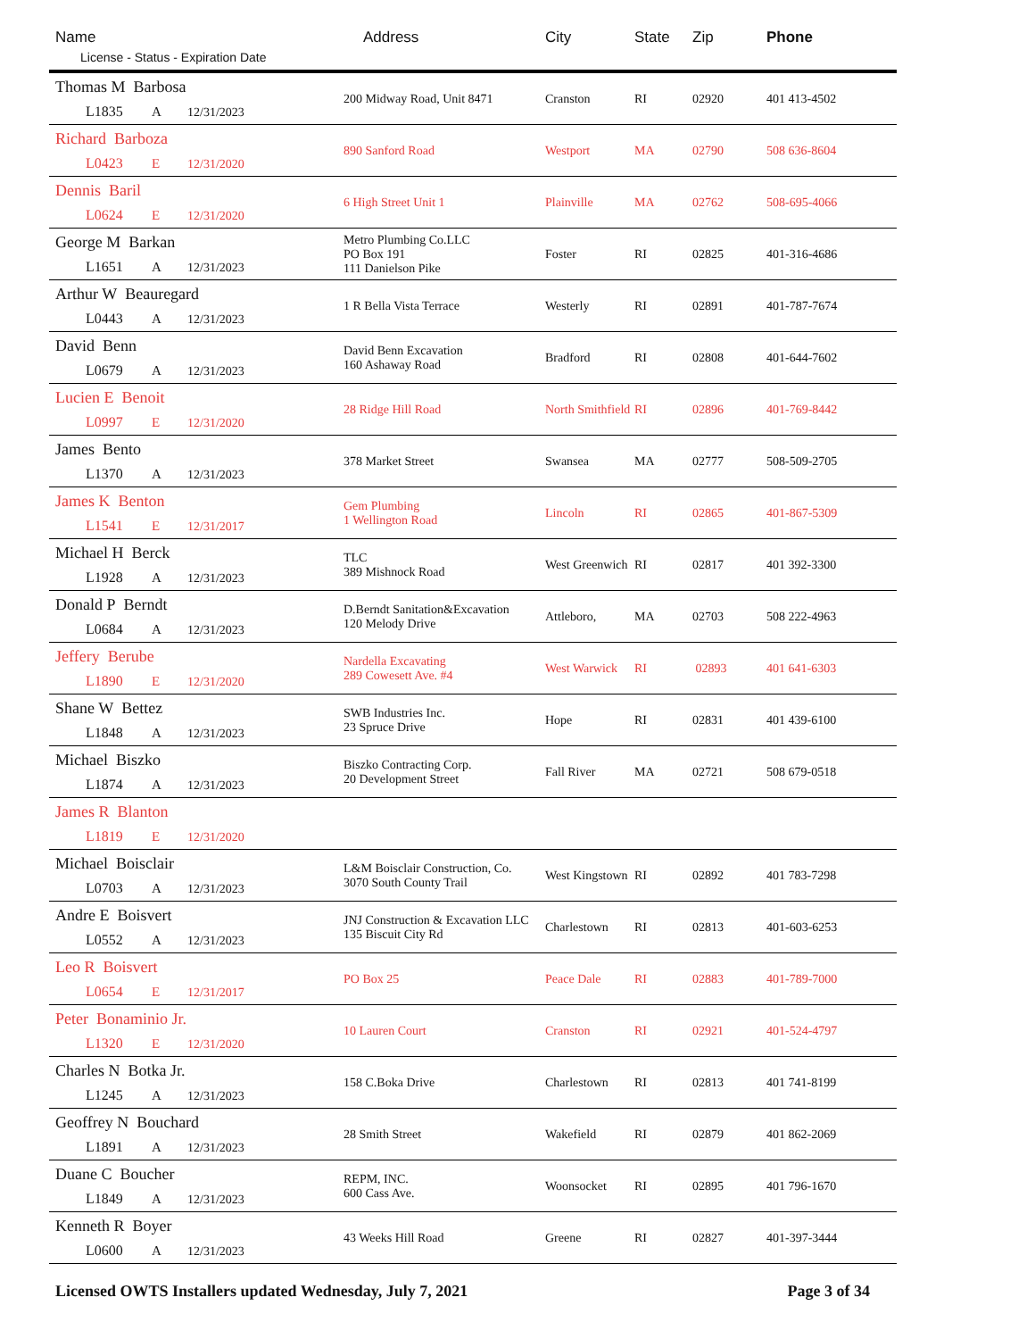| Name License - Status - Expiration Date | Address | City | State | Zip | Phone |
| --- | --- | --- | --- | --- | --- |
| Thomas M Barbosa L1835 A 12/31/2023 | 200 Midway Road, Unit 8471 | Cranston | RI | 02920 | 401 413-4502 |
| Richard Barboza L0423 E 12/31/2020 | 890 Sanford Road | Westport | MA | 02790 | 508 636-8604 |
| Dennis Baril L0624 E 12/31/2020 | 6 High Street Unit 1 | Plainville | MA | 02762 | 508-695-4066 |
| George M Barkan L1651 A 12/31/2023 | Metro Plumbing Co.LLC PO Box 191 111 Danielson Pike | Foster | RI | 02825 | 401-316-4686 |
| Arthur W Beauregard L0443 A 12/31/2023 | 1 R Bella Vista Terrace | Westerly | RI | 02891 | 401-787-7674 |
| David Benn L0679 A 12/31/2023 | David Benn Excavation 160 Ashaway Road | Bradford | RI | 02808 | 401-644-7602 |
| Lucien E Benoit L0997 E 12/31/2020 | 28 Ridge Hill Road | North Smithfield | RI | 02896 | 401-769-8442 |
| James Bento L1370 A 12/31/2023 | 378 Market Street | Swansea | MA | 02777 | 508-509-2705 |
| James K Benton L1541 E 12/31/2017 | Gem Plumbing 1 Wellington Road | Lincoln | RI | 02865 | 401-867-5309 |
| Michael H Berck L1928 A 12/31/2023 | TLC 389 Mishnock Road | West Greenwich | RI | 02817 | 401 392-3300 |
| Donald P Berndt L0684 A 12/31/2023 | D.Berndt Sanitation&Excavation 120 Melody Drive | Attleboro, | MA | 02703 | 508 222-4963 |
| Jeffery Berube L1890 E 12/31/2020 | Nardella Excavating 289 Cowesett Ave. #4 | West Warwick | RI | 02893 | 401 641-6303 |
| Shane W Bettez L1848 A 12/31/2023 | SWB Industries Inc. 23 Spruce Drive | Hope | RI | 02831 | 401 439-6100 |
| Michael Biszko L1874 A 12/31/2023 | Biszko Contracting Corp. 20 Development Street | Fall River | MA | 02721 | 508 679-0518 |
| James R Blanton L1819 E 12/31/2020 | | | | | |
| Michael Boisclair L0703 A 12/31/2023 | L&M Boisclair Construction, Co. 3070 South County Trail | West Kingstown | RI | 02892 | 401 783-7298 |
| Andre E Boisvert L0552 A 12/31/2023 | JNJ Construction & Excavation LLC 135 Biscuit City Rd | Charlestown | RI | 02813 | 401-603-6253 |
| Leo R Boisvert L0654 E 12/31/2017 | PO Box 25 | Peace Dale | RI | 02883 | 401-789-7000 |
| Peter Bonaminio Jr. L1320 E 12/31/2020 | 10 Lauren Court | Cranston | RI | 02921 | 401-524-4797 |
| Charles N Botka Jr. L1245 A 12/31/2023 | 158 C.Boka Drive | Charlestown | RI | 02813 | 401 741-8199 |
| Geoffrey N Bouchard L1891 A 12/31/2023 | 28 Smith Street | Wakefield | RI | 02879 | 401 862-2069 |
| Duane C Boucher L1849 A 12/31/2023 | REPM, INC. 600 Cass Ave. | Woonsocket | RI | 02895 | 401 796-1670 |
| Kenneth R Boyer L0600 A 12/31/2023 | 43 Weeks Hill Road | Greene | RI | 02827 | 401-397-3444 |
Licensed OWTS Installers updated Wednesday, July 7, 2021 Page 3 of 34